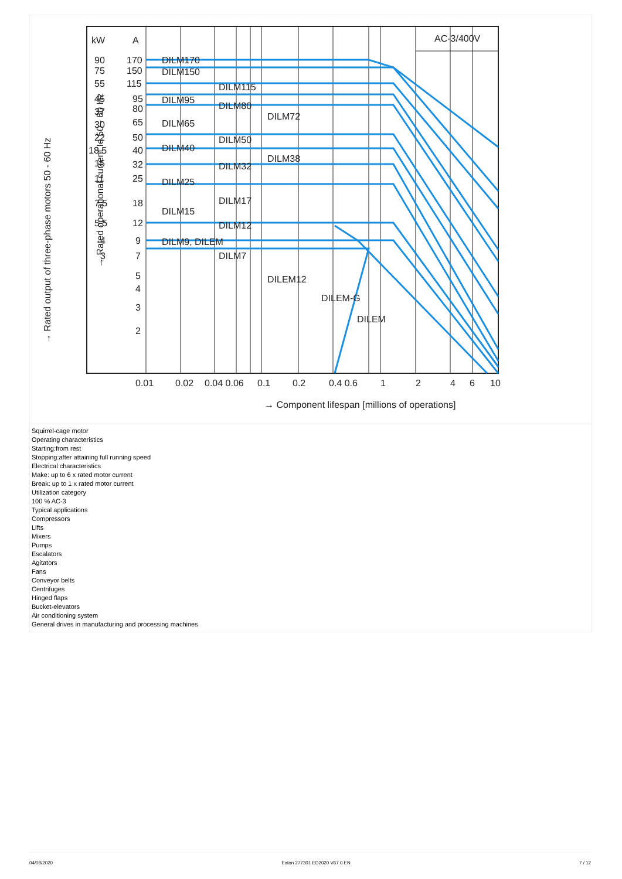kW
A
AC-3/400V
90
170
DILM170
75
150
DILM150
55
115
DILM115
45
95
DILM95
37
80
DILM80
DILM72
30
65
DILM65
22
50
DILM50
18.5
40
DILM40
DILM38
15
32
DILM32
11
25
DILM25
7.5
18
DILM17
DILM15
5.5
12
DILM12
4
9
DILM9, DILEM
3
7
DILM7
5
DILEM12
4
3
DILEM-G
2
DILEM
0.01
0.02
0.04 0.06
0.1
0.2
0.4 0.6
1
2
4
6
10
→ Component lifespan [millions of operations]
→ Rated output of three-phase motors 50 - 60 Hz
→ Rated operational current Ie 50 - 60 Hz
Squirrel-cage motor
Operating characteristics
Starting:from rest
Stopping:after attaining full running speed
Electrical characteristics
Make: up to 6 x rated motor current
Break: up to 1 x rated motor current
Utilization category
100 % AC-3
Typical applications
Compressors
Lifts
Mixers
Pumps
Escalators
Agitators
Fans
Conveyor belts
Centrifuges
Hinged flaps
Bucket-elevators
Air conditioning system
General drives in manufacturing and processing machines
04/08/2020 Eaton 277301 ED2020 V67.0 EN 7 / 12